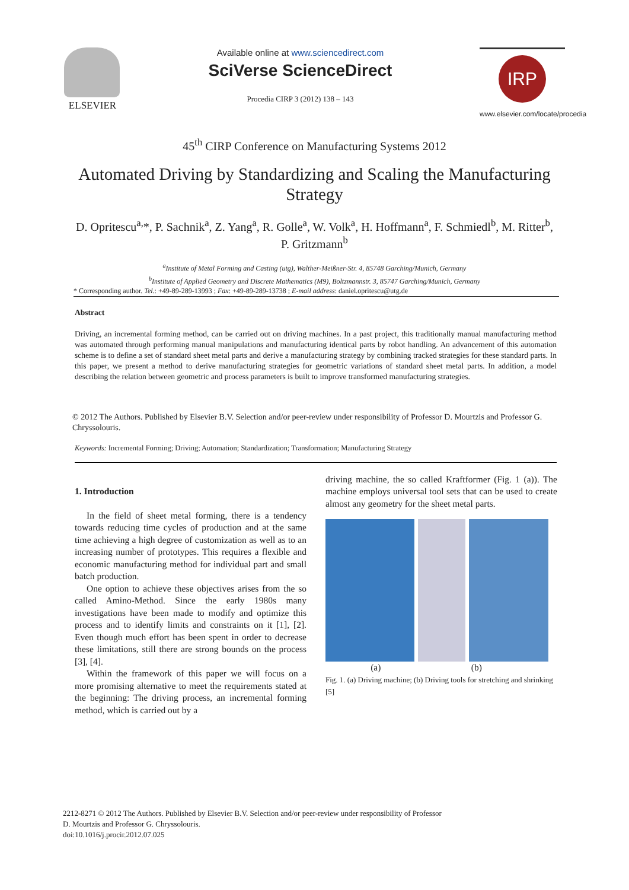ELSEVIER Available online at www.sciencedirect.com
SciVerse ScienceDirect
Procedia CIRP 3 (2012) 138 – 143
IRP
www.elsevier.com/locate/procedia
45<sup>th</sup> CIRP Conference on Manufacturing Systems 2012
Automated Driving by Standardizing and Scaling the Manufacturing Strategy
D. Opritescu<sup>a,</sup>*, P. Sachnik<sup>a</sup>, Z. Yang<sup>a</sup>, R. Golle<sup>a</sup>, W. Volk<sup>a</sup>, H. Hoffmann<sup>a</sup>, F. Schmiedl<sup>b</sup>, M. Ritter<sup>b</sup>, P. Gritzmann<sup>b</sup>
<sup>a</sup> Institute of Metal Forming and Casting (utg), Walther-Meißner-Str. 4, 85748 Garching/Munich, Germany
<sup>b</sup> Institute of Applied Geometry and Discrete Mathematics (M9), Boltzmannstr. 3, 85747 Garching/Munich, Germany
* Corresponding author. Tel.: +49-89-289-13993 ; Fax: +49-89-289-13738 ; E-mail address: daniel.opritescu@utg.de
Abstract
Driving, an incremental forming method, can be carried out on driving machines. In a past project, this traditionally manual manufacturing method was automated through performing manual manipulations and manufacturing identical parts by robot handling. An advancement of this automation scheme is to define a set of standard sheet metal parts and derive a manufacturing strategy by combining tracked strategies for these standard parts. In this paper, we present a method to derive manufacturing strategies for geometric variations of standard sheet metal parts. In addition, a model describing the relation between geometric and process parameters is built to improve transformed manufacturing strategies.
© 2012 The Authors. Published by Elsevier B.V. Selection and/or peer-review under responsibility of Professor D. Mourtzis and Professor G. Chryssolouris.
Keywords: Incremental Forming; Driving; Automation; Standardization; Transformation; Manufacturing Strategy
1. Introduction
In the field of sheet metal forming, there is a tendency towards reducing time cycles of production and at the same time achieving a high degree of customization as well as to an increasing number of prototypes. This requires a flexible and economic manufacturing method for individual part and small batch production.
One option to achieve these objectives arises from the so called Amino-Method. Since the early 1980s many investigations have been made to modify and optimize this process and to identify limits and constraints on it [1], [2]. Even though much effort has been spent in order to decrease these limitations, still there are strong bounds on the process [3], [4].
Within the framework of this paper we will focus on a more promising alternative to meet the requirements stated at the beginning: The driving process, an incremental forming method, which is carried out by a
driving machine, the so called Kraftformer (Fig. 1 (a)). The machine employs universal tool sets that can be used to create almost any geometry for the sheet metal parts.
(a) (b)
Fig. 1. (a) Driving machine; (b) Driving tools for stretching and shrinking [5]
2212-8271 © 2012 The Authors. Published by Elsevier B.V. Selection and/or peer-review under responsibility of Professor
D. Mourtzis and Professor G. Chryssolouris.
doi:10.1016/j.procir.2012.07.025